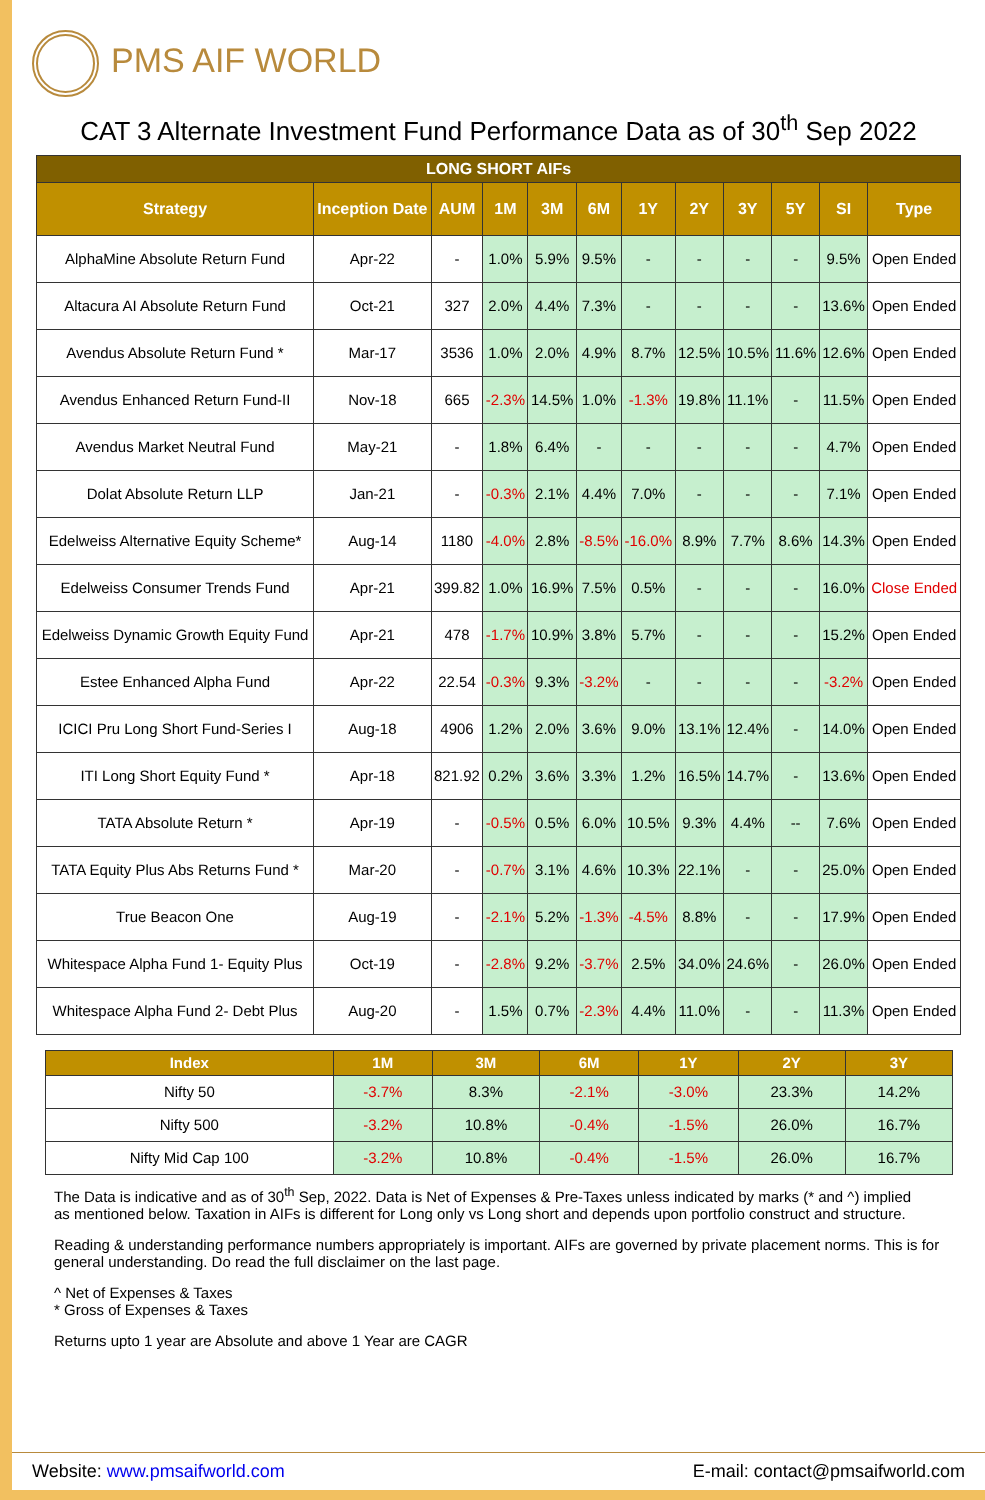PMS AIF WORLD
CAT 3 Alternate Investment Fund Performance Data as of 30<sup>th</sup> Sep 2022
| LONG SHORT AIFs | | | | | | | | | | | |
| --- | --- | --- | --- | --- | --- | --- | --- | --- | --- | --- | --- |
| Strategy | Inception Date | AUM | 1M | 3M | 6M | 1Y | 2Y | 3Y | 5Y | SI | Type |
| AlphaMine Absolute Return Fund | Apr-22 | - | 1.0% | 5.9% | 9.5% | - | - | - | - | 9.5% | Open Ended |
| Altacura AI Absolute Return Fund | Oct-21 | 327 | 2.0% | 4.4% | 7.3% | - | - | - | - | 13.6% | Open Ended |
| Avendus Absolute Return Fund * | Mar-17 | 3536 | 1.0% | 2.0% | 4.9% | 8.7% | 12.5% | 10.5% | 11.6% | 12.6% | Open Ended |
| Avendus Enhanced Return Fund-II | Nov-18 | 665 | -2.3% | 14.5% | 1.0% | -1.3% | 19.8% | 11.1% | - | 11.5% | Open Ended |
| Avendus Market Neutral Fund | May-21 | - | 1.8% | 6.4% | - | - | - | - | - | 4.7% | Open Ended |
| Dolat Absolute Return LLP | Jan-21 | - | -0.3% | 2.1% | 4.4% | 7.0% | - | - | - | 7.1% | Open Ended |
| Edelweiss Alternative Equity Scheme* | Aug-14 | 1180 | -4.0% | 2.8% | -8.5% | -16.0% | 8.9% | 7.7% | 8.6% | 14.3% | Open Ended |
| Edelweiss Consumer Trends Fund | Apr-21 | 399.82 | 1.0% | 16.9% | 7.5% | 0.5% | - | - | - | 16.0% | Close Ended |
| Edelweiss Dynamic Growth Equity Fund | Apr-21 | 478 | -1.7% | 10.9% | 3.8% | 5.7% | - | - | - | 15.2% | Open Ended |
| Estee Enhanced Alpha Fund | Apr-22 | 22.54 | -0.3% | 9.3% | -3.2% | - | - | - | - | -3.2% | Open Ended |
| ICICI Pru Long Short Fund-Series I | Aug-18 | 4906 | 1.2% | 2.0% | 3.6% | 9.0% | 13.1% | 12.4% | - | 14.0% | Open Ended |
| ITI Long Short Equity Fund * | Apr-18 | 821.92 | 0.2% | 3.6% | 3.3% | 1.2% | 16.5% | 14.7% | - | 13.6% | Open Ended |
| TATA Absolute Return * | Apr-19 | - | -0.5% | 0.5% | 6.0% | 10.5% | 9.3% | 4.4% | -- | 7.6% | Open Ended |
| TATA Equity Plus Abs Returns Fund * | Mar-20 | - | -0.7% | 3.1% | 4.6% | 10.3% | 22.1% | - | - | 25.0% | Open Ended |
| True Beacon One | Aug-19 | - | -2.1% | 5.2% | -1.3% | -4.5% | 8.8% | - | - | 17.9% | Open Ended |
| Whitespace Alpha Fund 1- Equity Plus | Oct-19 | - | -2.8% | 9.2% | -3.7% | 2.5% | 34.0% | 24.6% | - | 26.0% | Open Ended |
| Whitespace Alpha Fund 2- Debt Plus | Aug-20 | - | 1.5% | 0.7% | -2.3% | 4.4% | 11.0% | - | - | 11.3% | Open Ended |
| Index | 1M | 3M | 6M | 1Y | 2Y | 3Y |
| --- | --- | --- | --- | --- | --- | --- |
| Nifty 50 | -3.7% | 8.3% | -2.1% | -3.0% | 23.3% | 14.2% |
| Nifty 500 | -3.2% | 10.8% | -0.4% | -1.5% | 26.0% | 16.7% |
| Nifty Mid Cap 100 | -3.2% | 10.8% | -0.4% | -1.5% | 26.0% | 16.7% |
The Data is indicative and as of 30<sup>th</sup> Sep, 2022. Data is Net of Expenses & Pre-Taxes unless indicated by marks (* and ^) implied
as mentioned below. Taxation in AIFs is different for Long only vs Long short and depends upon portfolio construct and structure.
Reading & understanding performance numbers appropriately is important. AIFs are governed by private placement norms. This is for
general understanding. Do read the full disclaimer on the last page.
^ Net of Expenses & Taxes
* Gross of Expenses & Taxes
Returns upto 1 year are Absolute and above 1 Year are CAGR
Website: www.pmsaifworld.com E-mail: contact@pmsaifworld.com